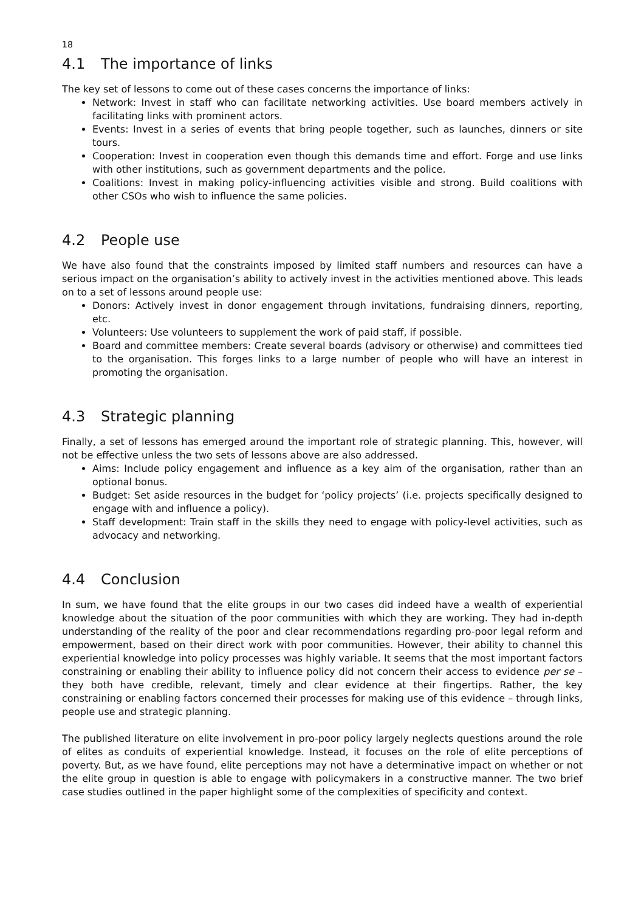18
4.1 The importance of links
The key set of lessons to come out of these cases concerns the importance of links:
Network: Invest in staff who can facilitate networking activities. Use board members actively in facilitating links with prominent actors.
Events: Invest in a series of events that bring people together, such as launches, dinners or site tours.
Cooperation: Invest in cooperation even though this demands time and effort. Forge and use links with other institutions, such as government departments and the police.
Coalitions: Invest in making policy-influencing activities visible and strong. Build coalitions with other CSOs who wish to influence the same policies.
4.2 People use
We have also found that the constraints imposed by limited staff numbers and resources can have a serious impact on the organisation’s ability to actively invest in the activities mentioned above. This leads on to a set of lessons around people use:
Donors: Actively invest in donor engagement through invitations, fundraising dinners, reporting, etc.
Volunteers: Use volunteers to supplement the work of paid staff, if possible.
Board and committee members: Create several boards (advisory or otherwise) and committees tied to the organisation. This forges links to a large number of people who will have an interest in promoting the organisation.
4.3 Strategic planning
Finally, a set of lessons has emerged around the important role of strategic planning. This, however, will not be effective unless the two sets of lessons above are also addressed.
Aims: Include policy engagement and influence as a key aim of the organisation, rather than an optional bonus.
Budget: Set aside resources in the budget for ‘policy projects’ (i.e. projects specifically designed to engage with and influence a policy).
Staff development: Train staff in the skills they need to engage with policy-level activities, such as advocacy and networking.
4.4 Conclusion
In sum, we have found that the elite groups in our two cases did indeed have a wealth of experiential knowledge about the situation of the poor communities with which they are working. They had in-depth understanding of the reality of the poor and clear recommendations regarding pro-poor legal reform and empowerment, based on their direct work with poor communities. However, their ability to channel this experiential knowledge into policy processes was highly variable. It seems that the most important factors constraining or enabling their ability to influence policy did not concern their access to evidence per se – they both have credible, relevant, timely and clear evidence at their fingertips. Rather, the key constraining or enabling factors concerned their processes for making use of this evidence – through links, people use and strategic planning.
The published literature on elite involvement in pro-poor policy largely neglects questions around the role of elites as conduits of experiential knowledge. Instead, it focuses on the role of elite perceptions of poverty. But, as we have found, elite perceptions may not have a determinative impact on whether or not the elite group in question is able to engage with policymakers in a constructive manner. The two brief case studies outlined in the paper highlight some of the complexities of specificity and context.